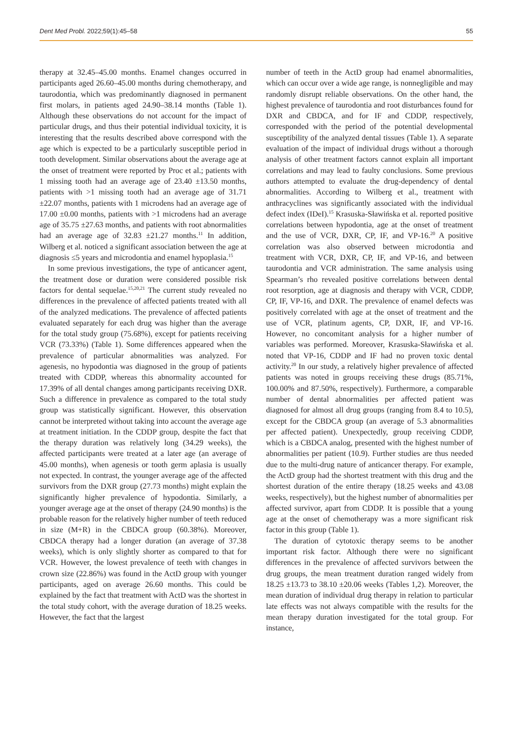Dent Med Probl. 2022;59(1):45–58 55
therapy at 32.45–45.00 months. Enamel changes occurred in participants aged 26.60–45.00 months during chemotherapy, and taurodontia, which was predominantly diagnosed in permanent first molars, in patients aged 24.90–38.14 months (Table 1). Although these observations do not account for the impact of particular drugs, and thus their potential individual toxicity, it is interesting that the results described above correspond with the age which is expected to be a particularly susceptible period in tooth development. Similar observations about the average age at the onset of treatment were reported by Proc et al.; patients with 1 missing tooth had an average age of 23.40 ±13.50 months, patients with >1 missing tooth had an average age of 31.71 ±22.07 months, patients with 1 microdens had an average age of 17.00 ±0.00 months, patients with >1 microdens had an average age of 35.75 ±27.63 months, and patients with root abnormalities had an average age of 32.83 ±21.27 months.<sup>11</sup> In addition, Wilberg et al. noticed a significant association between the age at diagnosis ≤5 years and microdontia and enamel hypoplasia.<sup>15</sup>
In some previous investigations, the type of anticancer agent, the treatment dose or duration were considered possible risk factors for dental sequelae.<sup>15,20,21</sup> The current study revealed no differences in the prevalence of affected patients treated with all of the analyzed medications. The prevalence of affected patients evaluated separately for each drug was higher than the average for the total study group (75.68%), except for patients receiving VCR (73.33%) (Table 1). Some differences appeared when the prevalence of particular abnormalities was analyzed. For agenesis, no hypodontia was diagnosed in the group of patients treated with CDDP, whereas this abnormality accounted for 17.39% of all dental changes among participants receiving DXR. Such a difference in prevalence as compared to the total study group was statistically significant. However, this observation cannot be interpreted without taking into account the average age at treatment initiation. In the CDDP group, despite the fact that the therapy duration was relatively long (34.29 weeks), the affected participants were treated at a later age (an average of 45.00 months), when agenesis or tooth germ aplasia is usually not expected. In contrast, the younger average age of the affected survivors from the DXR group (27.73 months) might explain the significantly higher prevalence of hypodontia. Similarly, a younger average age at the onset of therapy (24.90 months) is the probable reason for the relatively higher number of teeth reduced in size (M+R) in the CBDCA group (60.38%). Moreover, CBDCA therapy had a longer duration (an average of 37.38 weeks), which is only slightly shorter as compared to that for VCR. However, the lowest prevalence of teeth with changes in crown size (22.86%) was found in the ActD group with younger participants, aged on average 26.60 months. This could be explained by the fact that treatment with ActD was the shortest in the total study cohort, with the average duration of 18.25 weeks. However, the fact that the largest
number of teeth in the ActD group had enamel abnormalities, which can occur over a wide age range, is nonnegligible and may randomly disrupt reliable observations. On the other hand, the highest prevalence of taurodontia and root disturbances found for DXR and CBDCA, and for IF and CDDP, respectively, corresponded with the period of the potential developmental susceptibility of the analyzed dental tissues (Table 1). A separate evaluation of the impact of individual drugs without a thorough analysis of other treatment factors cannot explain all important correlations and may lead to faulty conclusions. Some previous authors attempted to evaluate the drug-dependency of dental abnormalities. According to Wilberg et al., treatment with anthracyclines was significantly associated with the individual defect index (IDeI).<sup>15</sup> Krasuska-Sławińska et al. reported positive correlations between hypodontia, age at the onset of treatment and the use of VCR, DXR, CP, IF, and VP-16.<sup>20</sup> A positive correlation was also observed between microdontia and treatment with VCR, DXR, CP, IF, and VP-16, and between taurodontia and VCR administration. The same analysis using Spearman’s rho revealed positive correlations between dental root resorption, age at diagnosis and therapy with VCR, CDDP, CP, IF, VP-16, and DXR. The prevalence of enamel defects was positively correlated with age at the onset of treatment and the use of VCR, platinum agents, CP, DXR, IF, and VP-16. However, no concomitant analysis for a higher number of variables was performed. Moreover, Krasuska-Sławińska et al. noted that VP-16, CDDP and IF had no proven toxic dental activity.<sup>20</sup> In our study, a relatively higher prevalence of affected patients was noted in groups receiving these drugs (85.71%, 100.00% and 87.50%, respectively). Furthermore, a comparable number of dental abnormalities per affected patient was diagnosed for almost all drug groups (ranging from 8.4 to 10.5), except for the CBDCA group (an average of 5.3 abnormalities per affected patient). Unexpectedly, group receiving CDDP, which is a CBDCA analog, presented with the highest number of abnormalities per patient (10.9). Further studies are thus needed due to the multi-drug nature of anticancer therapy. For example, the ActD group had the shortest treatment with this drug and the shortest duration of the entire therapy (18.25 weeks and 43.08 weeks, respectively), but the highest number of abnormalities per affected survivor, apart from CDDP. It is possible that a young age at the onset of chemotherapy was a more significant risk factor in this group (Table 1).
The duration of cytotoxic therapy seems to be another important risk factor. Although there were no significant differences in the prevalence of affected survivors between the drug groups, the mean treatment duration ranged widely from 18.25 ±13.73 to 38.10 ±20.06 weeks (Tables 1,2). Moreover, the mean duration of individual drug therapy in relation to particular late effects was not always compatible with the results for the mean therapy duration investigated for the total group. For instance,